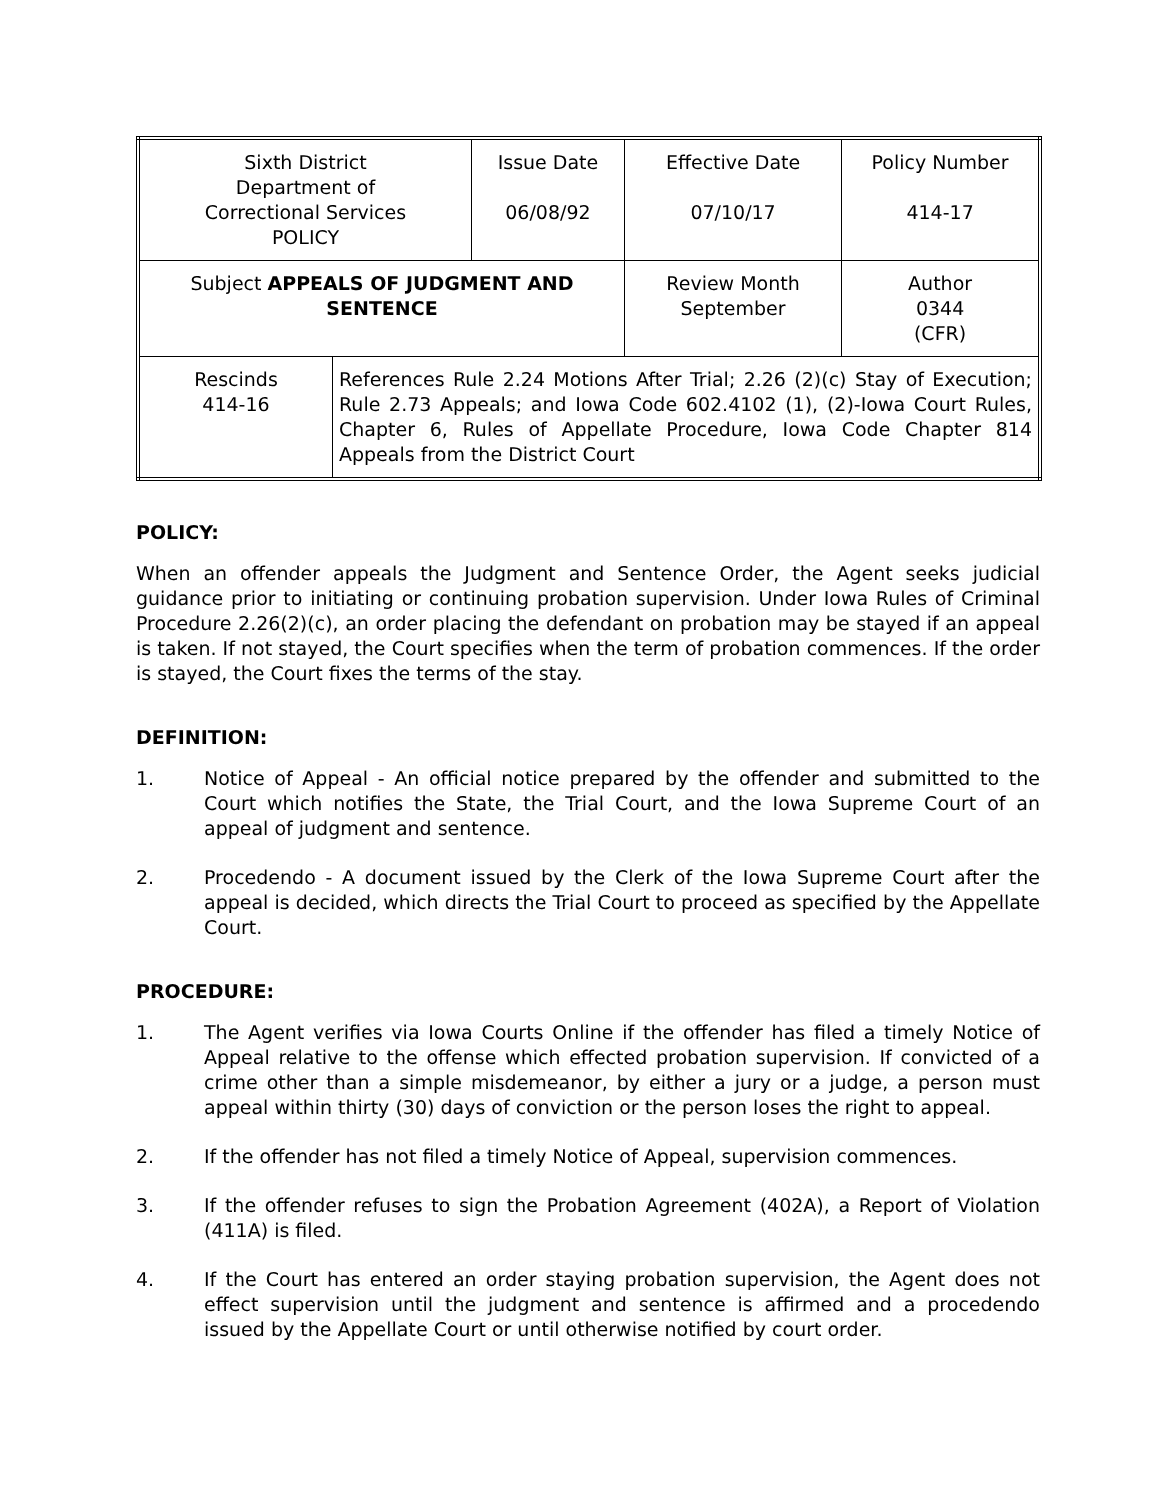| Sixth District Department of Correctional Services POLICY | | Issue Date 06/08/92 | Effective Date 07/10/17 | Policy Number 414-17 |
| Subject APPEALS OF JUDGMENT AND SENTENCE | | | Review Month September | Author 0344 (CFR) |
| Rescinds 414-16 | References Rule 2.24 Motions After Trial; 2.26 (2)(c) Stay of Execution; Rule 2.73 Appeals; and Iowa Code 602.4102 (1), (2)-Iowa Court Rules, Chapter 6, Rules of Appellate Procedure, Iowa Code Chapter 814 Appeals from the District Court | | | |
POLICY:
When an offender appeals the Judgment and Sentence Order, the Agent seeks judicial guidance prior to initiating or continuing probation supervision. Under Iowa Rules of Criminal Procedure 2.26(2)(c), an order placing the defendant on probation may be stayed if an appeal is taken. If not stayed, the Court specifies when the term of probation commences. If the order is stayed, the Court fixes the terms of the stay.
DEFINITION:
1. Notice of Appeal - An official notice prepared by the offender and submitted to the Court which notifies the State, the Trial Court, and the Iowa Supreme Court of an appeal of judgment and sentence.
2. Procedendo - A document issued by the Clerk of the Iowa Supreme Court after the appeal is decided, which directs the Trial Court to proceed as specified by the Appellate Court.
PROCEDURE:
1. The Agent verifies via Iowa Courts Online if the offender has filed a timely Notice of Appeal relative to the offense which effected probation supervision. If convicted of a crime other than a simple misdemeanor, by either a jury or a judge, a person must appeal within thirty (30) days of conviction or the person loses the right to appeal.
2. If the offender has not filed a timely Notice of Appeal, supervision commences.
3. If the offender refuses to sign the Probation Agreement (402A), a Report of Violation (411A) is filed.
4. If the Court has entered an order staying probation supervision, the Agent does not effect supervision until the judgment and sentence is affirmed and a procedendo issued by the Appellate Court or until otherwise notified by court order.